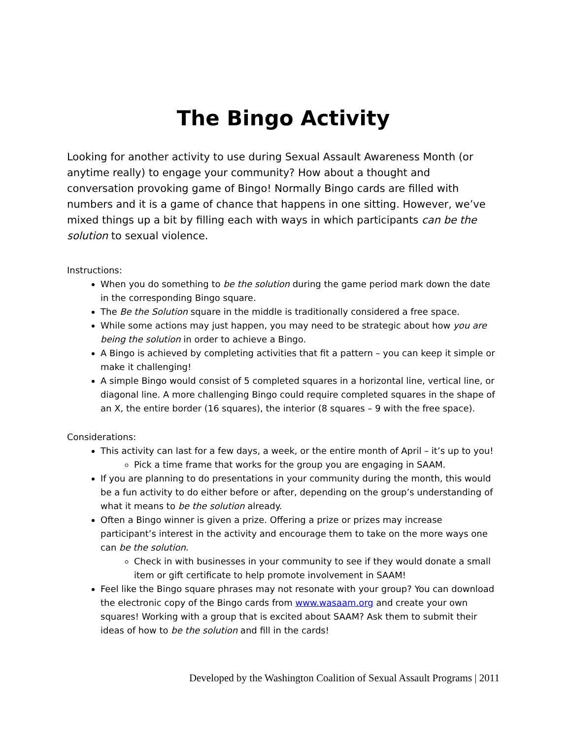The Bingo Activity
Looking for another activity to use during Sexual Assault Awareness Month (or anytime really) to engage your community? How about a thought and conversation provoking game of Bingo! Normally Bingo cards are filled with numbers and it is a game of chance that happens in one sitting. However, we’ve mixed things up a bit by filling each with ways in which participants can be the solution to sexual violence.
Instructions:
When you do something to be the solution during the game period mark down the date in the corresponding Bingo square.
The Be the Solution square in the middle is traditionally considered a free space.
While some actions may just happen, you may need to be strategic about how you are being the solution in order to achieve a Bingo.
A Bingo is achieved by completing activities that fit a pattern – you can keep it simple or make it challenging!
A simple Bingo would consist of 5 completed squares in a horizontal line, vertical line, or diagonal line. A more challenging Bingo could require completed squares in the shape of an X, the entire border (16 squares), the interior (8 squares – 9 with the free space).
Considerations:
This activity can last for a few days, a week, or the entire month of April – it’s up to you!
Pick a time frame that works for the group you are engaging in SAAM.
If you are planning to do presentations in your community during the month, this would be a fun activity to do either before or after, depending on the group’s understanding of what it means to be the solution already.
Often a Bingo winner is given a prize. Offering a prize or prizes may increase participant’s interest in the activity and encourage them to take on the more ways one can be the solution.
Check in with businesses in your community to see if they would donate a small item or gift certificate to help promote involvement in SAAM!
Feel like the Bingo square phrases may not resonate with your group? You can download the electronic copy of the Bingo cards from www.wasaam.org and create your own squares! Working with a group that is excited about SAAM? Ask them to submit their ideas of how to be the solution and fill in the cards!
Developed by the Washington Coalition of Sexual Assault Programs | 2011